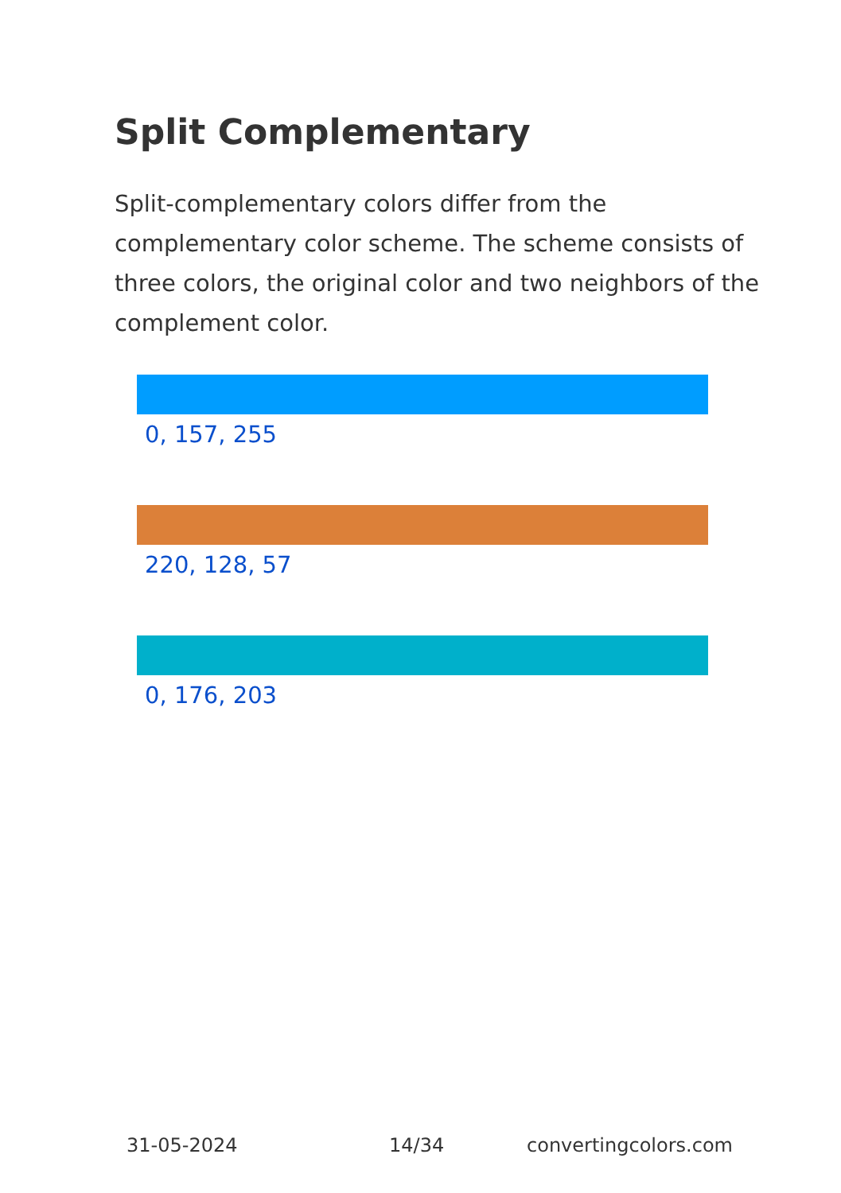Split Complementary
Split-complementary colors differ from the complementary color scheme. The scheme consists of three colors, the original color and two neighbors of the complement color.
0, 157, 255
220, 128, 57
0, 176, 203
31-05-2024 14/34 convertingcolors.com